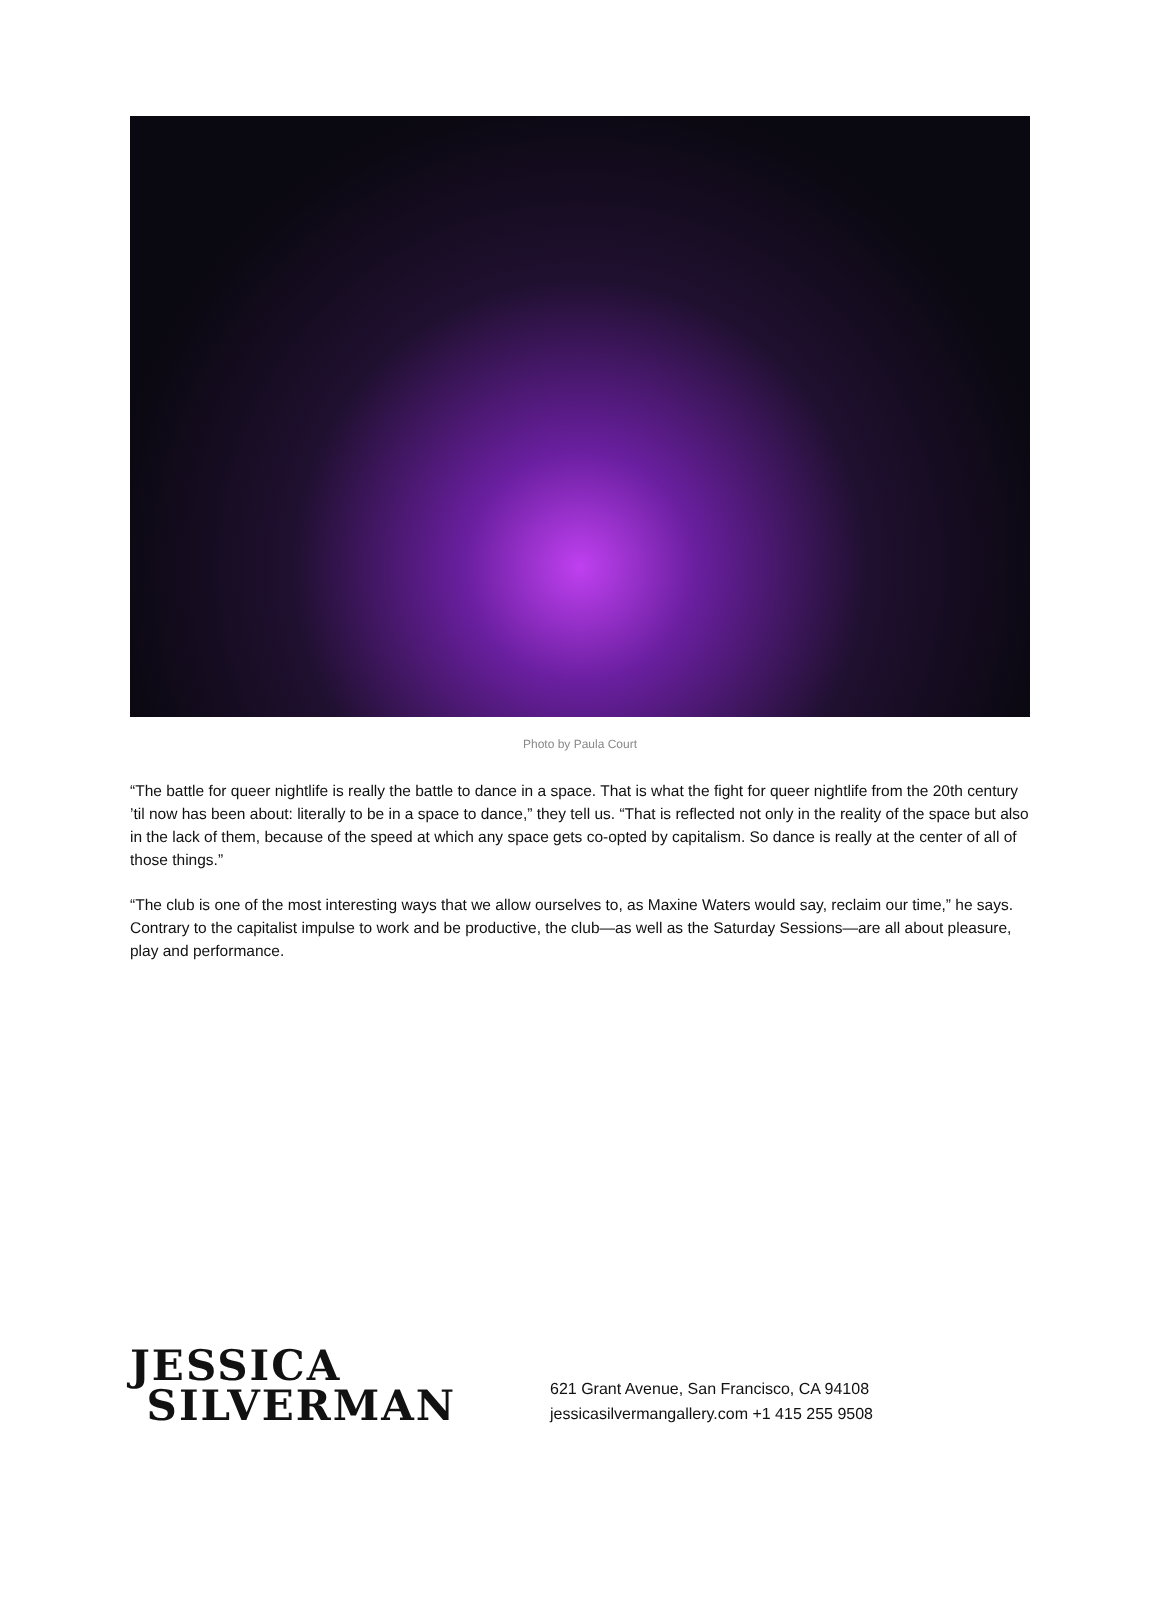Photo by Paula Court
“The battle for queer nightlife is really the battle to dance in a space. That is what the fight for queer nightlife from the 20th century ’til now has been about: literally to be in a space to dance,” they tell us. “That is reflected not only in the reality of the space but also in the lack of them, because of the speed at which any space gets co-opted by capitalism. So dance is really at the center of all of those things.”
“The club is one of the most interesting ways that we allow ourselves to, as Maxine Waters would say, reclaim our time,” he says. Contrary to the capitalist impulse to work and be productive, the club—as well as the Saturday Sessions—are all about pleasure, play and performance.
JESSICA
SILVERMAN
621 Grant Avenue, San Francisco, CA 94108
jessicasilvermangallery.com +1 415 255 9508